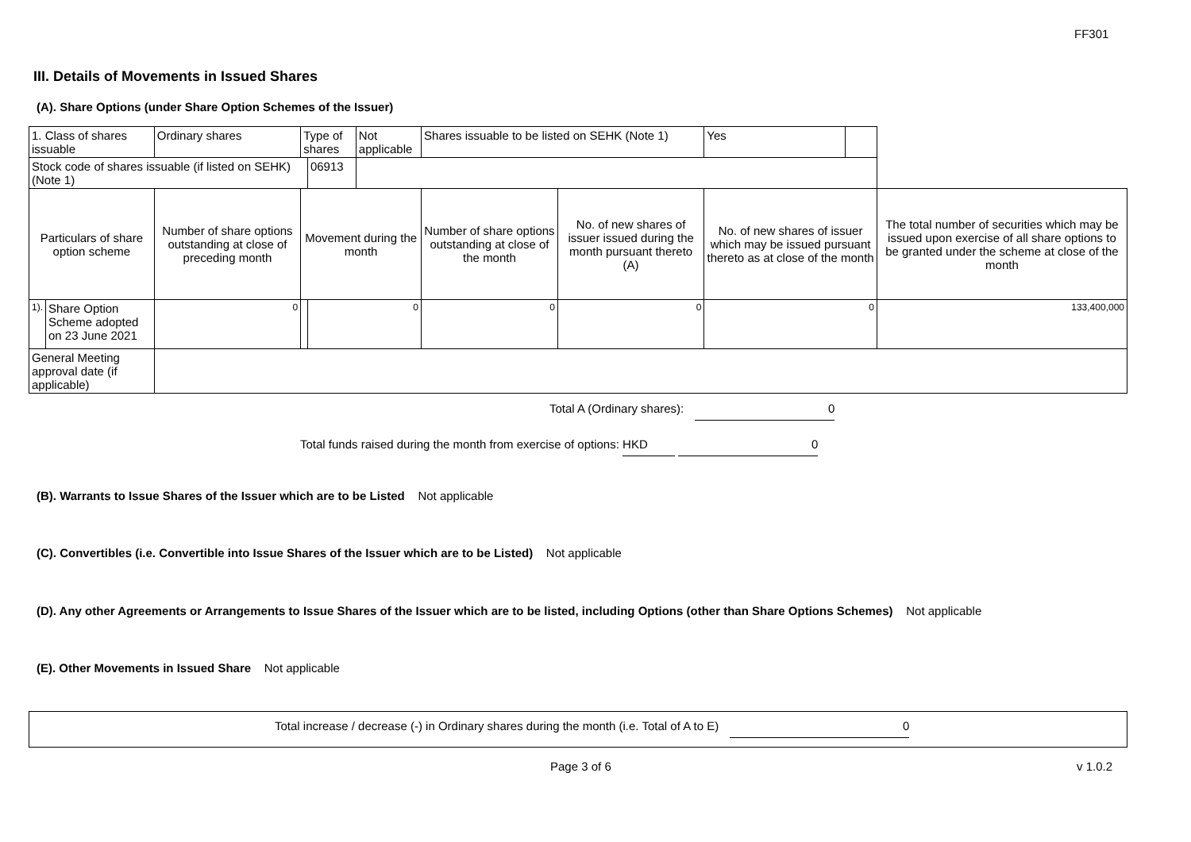FF301
III. Details of Movements in Issued Shares
(A). Share Options (under Share Option Schemes of the Issuer)
| 1. Class of shares issuable | | Ordinary shares | Type of shares | | Not applicable | Shares issuable to be listed on SEHK (Note 1) | | Yes | | |
| Stock code of shares issuable (if listed on SEHK) (Note 1) | | | | 06913 | | | | | | |
| Particulars of share option scheme | | Number of share options outstanding at close of preceding month | Movement during the month | | | Number of share options outstanding at close of the month | No. of new shares of issuer issued during the month pursuant thereto (A) | No. of new shares of issuer which may be issued pursuant thereto as at close of the month | | The total number of securities which may be issued upon exercise of all share options to be granted under the scheme at close of the month |
| 1). | Share Option Scheme adopted on 23 June 2021 | 0 | | 0 | | 0 | 0 | 0 | | 133,400,000 |
| General Meeting approval date (if applicable) | | | | | | | | | | |
Total A (Ordinary shares): 0
Total funds raised during the month from exercise of options: HKD 0
(B). Warrants to Issue Shares of the Issuer which are to be Listed Not applicable
(C). Convertibles (i.e. Convertible into Issue Shares of the Issuer which are to be Listed) Not applicable
(D). Any other Agreements or Arrangements to Issue Shares of the Issuer which are to be listed, including Options (other than Share Options Schemes) Not applicable
(E). Other Movements in Issued Share Not applicable
Total increase / decrease (-) in Ordinary shares during the month (i.e. Total of A to E) 0
Page 3 of 6 v 1.0.2